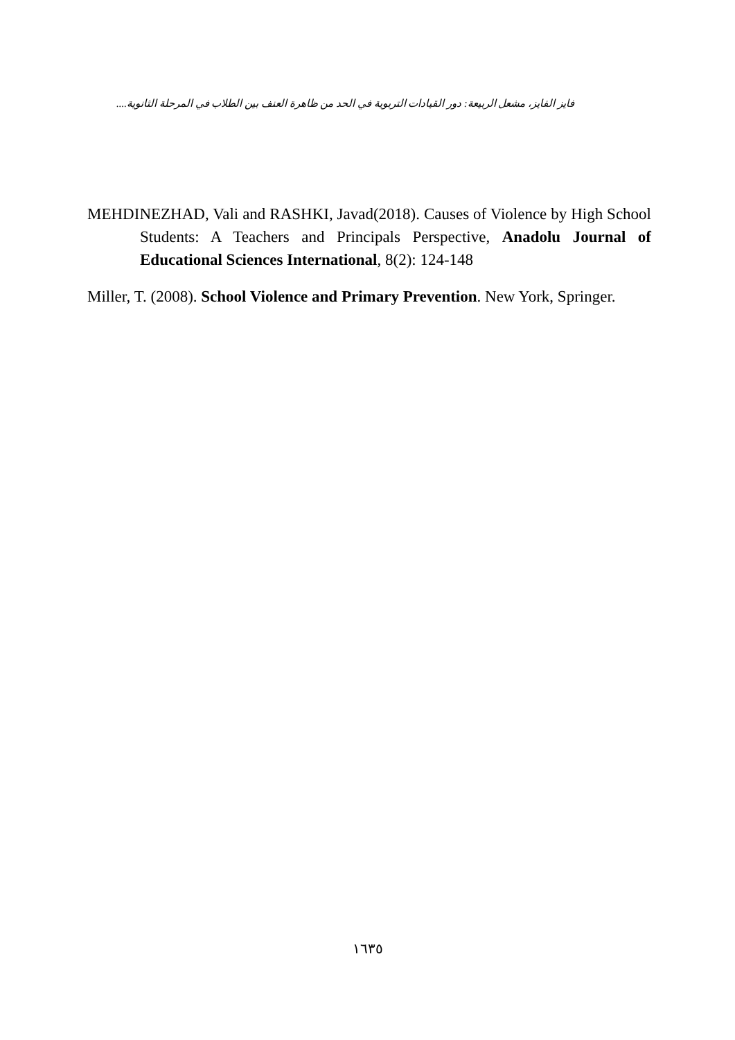فايز الفايز، مشعل الربيعة: دور القيادات التربوية في الحد من ظاهرة العنف بين الطلاب في المرحلة الثانوية....
MEHDINEZHAD, Vali and RASHKI, Javad(2018). Causes of Violence by High School Students: A Teachers and Principals Perspective, Anadolu Journal of Educational Sciences International, 8(2): 124-148
Miller, T. (2008). School Violence and Primary Prevention. New York, Springer.
١٦٣٥